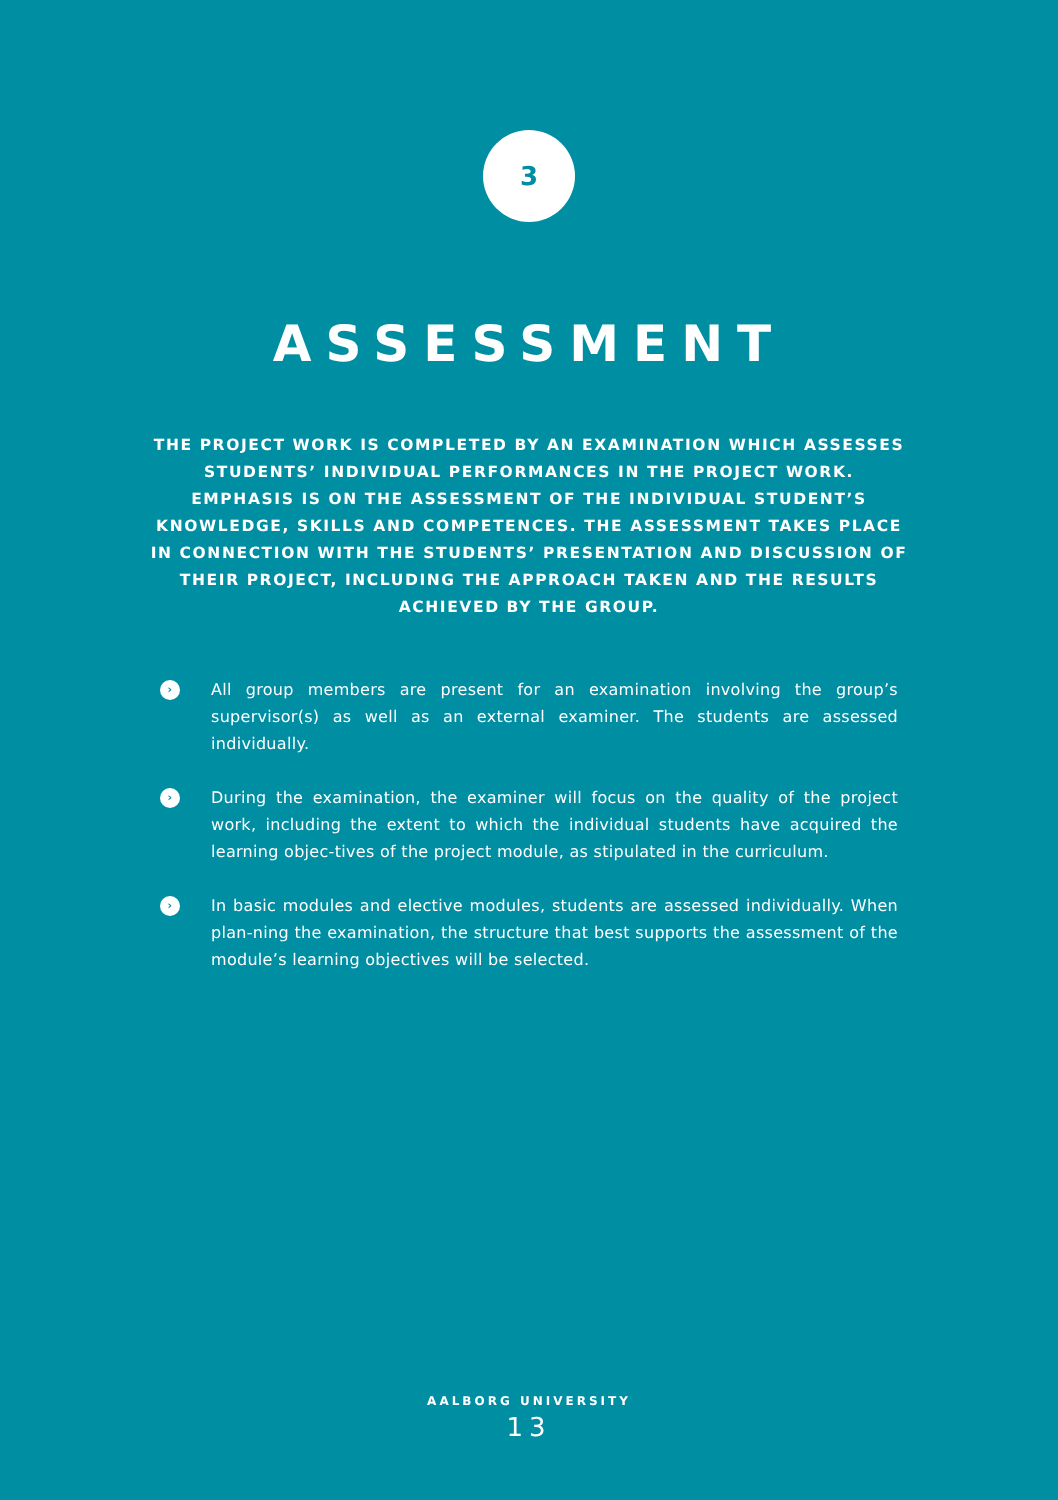3
ASSESSMENT
THE PROJECT WORK IS COMPLETED BY AN EXAMINATION WHICH ASSESSES STUDENTS’ INDIVIDUAL PERFORMANCES IN THE PROJECT WORK. EMPHASIS IS ON THE ASSESSMENT OF THE INDIVIDUAL STUDENT’S KNOWLEDGE, SKILLS AND COMPETENCES. THE ASSESSMENT TAKES PLACE IN CONNECTION WITH THE STUDENTS’ PRESENTATION AND DISCUSSION OF THEIR PROJECT, INCLUDING THE APPROACH TAKEN AND THE RESULTS ACHIEVED BY THE GROUP.
› All group members are present for an examination involving the group’s supervisor(s) as well as an external examiner. The students are assessed individually.
› During the examination, the examiner will focus on the quality of the project work, including the extent to which the individual students have acquired the learning objec-tives of the project module, as stipulated in the curriculum.
› In basic modules and elective modules, students are assessed individually. When plan-ning the examination, the structure that best supports the assessment of the module’s learning objectives will be selected.
AALBORG UNIVERSITY
13